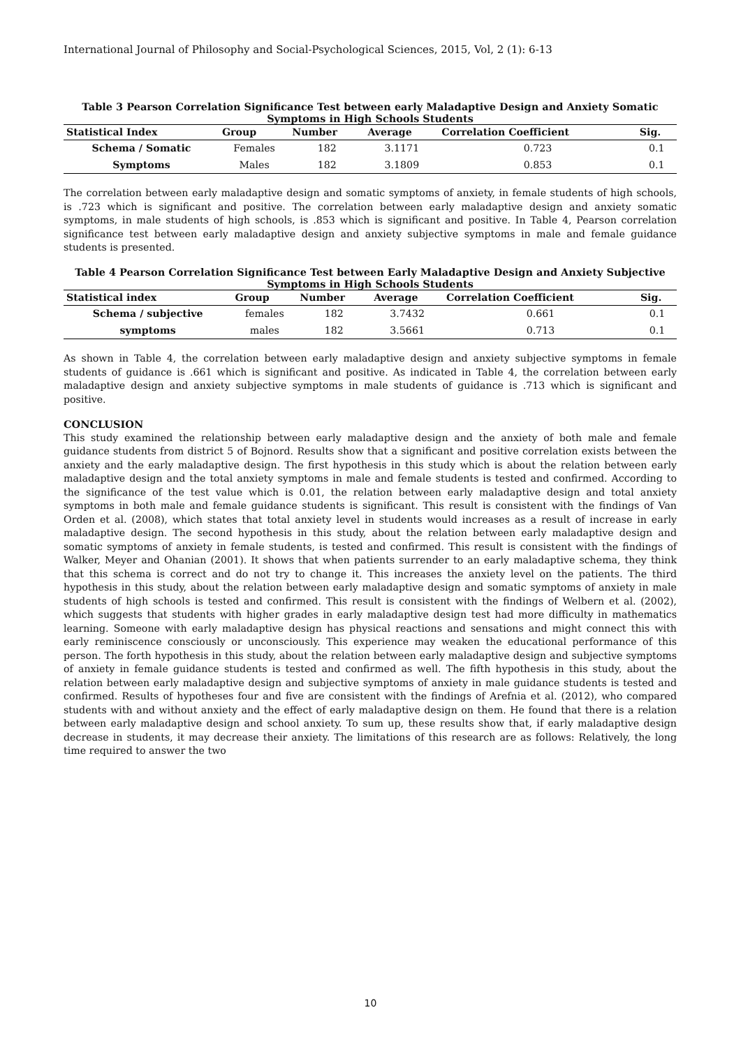International Journal of Philosophy and Social-Psychological Sciences, 2015, Vol, 2 (1): 6-13
Table 3 Pearson Correlation Significance Test between early Maladaptive Design and Anxiety Somatic Symptoms in High Schools Students
| Statistical Index | Group | Number | Average | Correlation Coefficient | Sig. |
| --- | --- | --- | --- | --- | --- |
| Schema / Somatic | Females | 182 | 3.1171 | 0.723 | 0.1 |
| Symptoms | Males | 182 | 3.1809 | 0.853 | 0.1 |
The correlation between early maladaptive design and somatic symptoms of anxiety, in female students of high schools, is .723 which is significant and positive. The correlation between early maladaptive design and anxiety somatic symptoms, in male students of high schools, is .853 which is significant and positive. In Table 4, Pearson correlation significance test between early maladaptive design and anxiety subjective symptoms in male and female guidance students is presented.
Table 4 Pearson Correlation Significance Test between Early Maladaptive Design and Anxiety Subjective Symptoms in High Schools Students
| Statistical index | Group | Number | Average | Correlation Coefficient | Sig. |
| --- | --- | --- | --- | --- | --- |
| Schema / subjective | females | 182 | 3.7432 | 0.661 | 0.1 |
| symptoms | males | 182 | 3.5661 | 0.713 | 0.1 |
As shown in Table 4, the correlation between early maladaptive design and anxiety subjective symptoms in female students of guidance is .661 which is significant and positive. As indicated in Table 4, the correlation between early maladaptive design and anxiety subjective symptoms in male students of guidance is .713 which is significant and positive.
CONCLUSION
This study examined the relationship between early maladaptive design and the anxiety of both male and female guidance students from district 5 of Bojnord. Results show that a significant and positive correlation exists between the anxiety and the early maladaptive design. The first hypothesis in this study which is about the relation between early maladaptive design and the total anxiety symptoms in male and female students is tested and confirmed. According to the significance of the test value which is 0.01, the relation between early maladaptive design and total anxiety symptoms in both male and female guidance students is significant. This result is consistent with the findings of Van Orden et al. (2008), which states that total anxiety level in students would increases as a result of increase in early maladaptive design. The second hypothesis in this study, about the relation between early maladaptive design and somatic symptoms of anxiety in female students, is tested and confirmed. This result is consistent with the findings of Walker, Meyer and Ohanian (2001). It shows that when patients surrender to an early maladaptive schema, they think that this schema is correct and do not try to change it. This increases the anxiety level on the patients. The third hypothesis in this study, about the relation between early maladaptive design and somatic symptoms of anxiety in male students of high schools is tested and confirmed. This result is consistent with the findings of Welbern et al. (2002), which suggests that students with higher grades in early maladaptive design test had more difficulty in mathematics learning. Someone with early maladaptive design has physical reactions and sensations and might connect this with early reminiscence consciously or unconsciously. This experience may weaken the educational performance of this person. The forth hypothesis in this study, about the relation between early maladaptive design and subjective symptoms of anxiety in female guidance students is tested and confirmed as well. The fifth hypothesis in this study, about the relation between early maladaptive design and subjective symptoms of anxiety in male guidance students is tested and confirmed. Results of hypotheses four and five are consistent with the findings of Arefnia et al. (2012), who compared students with and without anxiety and the effect of early maladaptive design on them. He found that there is a relation between early maladaptive design and school anxiety. To sum up, these results show that, if early maladaptive design decrease in students, it may decrease their anxiety. The limitations of this research are as follows: Relatively, the long time required to answer the two
10